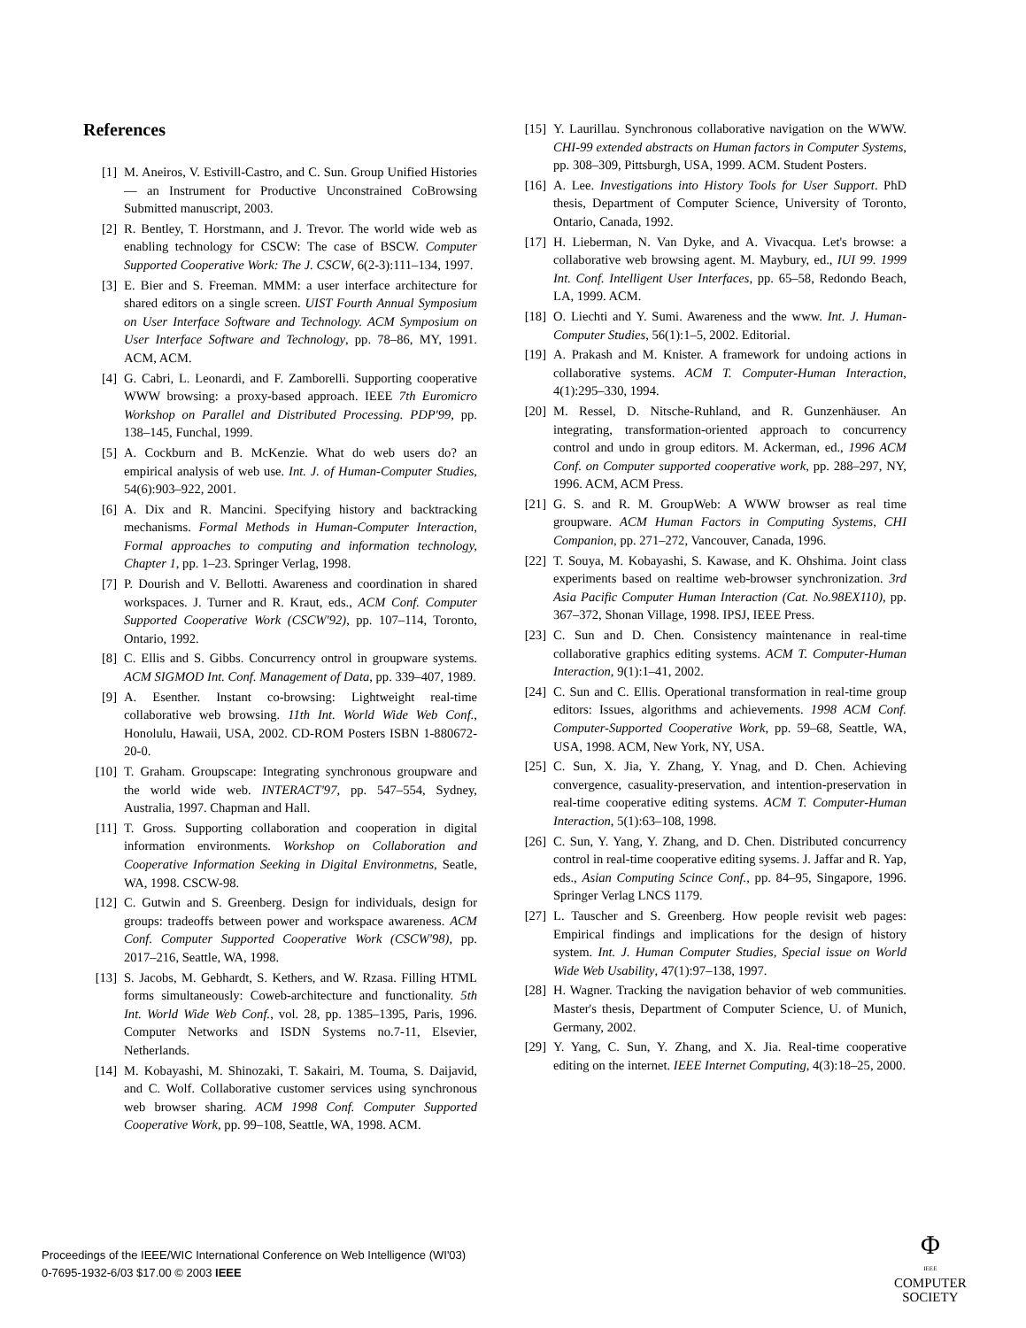References
[1] M. Aneiros, V. Estivill-Castro, and C. Sun. Group Unified Histories — an Instrument for Productive Unconstrained CoBrowsing Submitted manuscript, 2003.
[2] R. Bentley, T. Horstmann, and J. Trevor. The world wide web as enabling technology for CSCW: The case of BSCW. Computer Supported Cooperative Work: The J. CSCW, 6(2-3):111–134, 1997.
[3] E. Bier and S. Freeman. MMM: a user interface architecture for shared editors on a single screen. UIST Fourth Annual Symposium on User Interface Software and Technology. ACM Symposium on User Interface Software and Technology, pp. 78–86, MY, 1991. ACM, ACM.
[4] G. Cabri, L. Leonardi, and F. Zamborelli. Supporting cooperative WWW browsing: a proxy-based approach. IEEE 7th Euromicro Workshop on Parallel and Distributed Processing. PDP'99, pp. 138–145, Funchal, 1999.
[5] A. Cockburn and B. McKenzie. What do web users do? an empirical analysis of web use. Int. J. of Human-Computer Studies, 54(6):903–922, 2001.
[6] A. Dix and R. Mancini. Specifying history and backtracking mechanisms. Formal Methods in Human-Computer Interaction, Formal approaches to computing and information technology, Chapter 1, pp. 1–23. Springer Verlag, 1998.
[7] P. Dourish and V. Bellotti. Awareness and coordination in shared workspaces. J. Turner and R. Kraut, eds., ACM Conf. Computer Supported Cooperative Work (CSCW'92), pp. 107–114, Toronto, Ontario, 1992.
[8] C. Ellis and S. Gibbs. Concurrency ontrol in groupware systems. ACM SIGMOD Int. Conf. Management of Data, pp. 339–407, 1989.
[9] A. Esenther. Instant co-browsing: Lightweight real-time collaborative web browsing. 11th Int. World Wide Web Conf., Honolulu, Hawaii, USA, 2002. CD-ROM Posters ISBN 1-880672-20-0.
[10] T. Graham. Groupscape: Integrating synchronous groupware and the world wide web. INTERACT'97, pp. 547–554, Sydney, Australia, 1997. Chapman and Hall.
[11] T. Gross. Supporting collaboration and cooperation in digital information environments. Workshop on Collaboration and Cooperative Information Seeking in Digital Environmetns, Seatle, WA, 1998. CSCW-98.
[12] C. Gutwin and S. Greenberg. Design for individuals, design for groups: tradeoffs between power and workspace awareness. ACM Conf. Computer Supported Cooperative Work (CSCW'98), pp. 2017–216, Seattle, WA, 1998.
[13] S. Jacobs, M. Gebhardt, S. Kethers, and W. Rzasa. Filling HTML forms simultaneously: Coweb-architecture and functionality. 5th Int. World Wide Web Conf., vol. 28, pp. 1385–1395, Paris, 1996. Computer Networks and ISDN Systems no.7-11, Elsevier, Netherlands.
[14] M. Kobayashi, M. Shinozaki, T. Sakairi, M. Touma, S. Daijavid, and C. Wolf. Collaborative customer services using synchronous web browser sharing. ACM 1998 Conf. Computer Supported Cooperative Work, pp. 99–108, Seattle, WA, 1998. ACM.
[15] Y. Laurillau. Synchronous collaborative navigation on the WWW. CHI-99 extended abstracts on Human factors in Computer Systems, pp. 308–309, Pittsburgh, USA, 1999. ACM. Student Posters.
[16] A. Lee. Investigations into History Tools for User Support. PhD thesis, Department of Computer Science, University of Toronto, Ontario, Canada, 1992.
[17] H. Lieberman, N. Van Dyke, and A. Vivacqua. Let's browse: a collaborative web browsing agent. M. Maybury, ed., IUI 99. 1999 Int. Conf. Intelligent User Interfaces, pp. 65–58, Redondo Beach, LA, 1999. ACM.
[18] O. Liechti and Y. Sumi. Awareness and the www. Int. J. Human-Computer Studies, 56(1):1–5, 2002. Editorial.
[19] A. Prakash and M. Knister. A framework for undoing actions in collaborative systems. ACM T. Computer-Human Interaction, 4(1):295–330, 1994.
[20] M. Ressel, D. Nitsche-Ruhland, and R. Gunzenhäuser. An integrating, transformation-oriented approach to concurrency control and undo in group editors. M. Ackerman, ed., 1996 ACM Conf. on Computer supported cooperative work, pp. 288–297, NY, 1996. ACM, ACM Press.
[21] G. S. and R. M. GroupWeb: A WWW browser as real time groupware. ACM Human Factors in Computing Systems, CHI Companion, pp. 271–272, Vancouver, Canada, 1996.
[22] T. Souya, M. Kobayashi, S. Kawase, and K. Ohshima. Joint class experiments based on realtime web-browser synchronization. 3rd Asia Pacific Computer Human Interaction (Cat. No.98EX110), pp. 367–372, Shonan Village, 1998. IPSJ, IEEE Press.
[23] C. Sun and D. Chen. Consistency maintenance in real-time collaborative graphics editing systems. ACM T. Computer-Human Interaction, 9(1):1–41, 2002.
[24] C. Sun and C. Ellis. Operational transformation in real-time group editors: Issues, algorithms and achievements. 1998 ACM Conf. Computer-Supported Cooperative Work, pp. 59–68, Seattle, WA, USA, 1998. ACM, New York, NY, USA.
[25] C. Sun, X. Jia, Y. Zhang, Y. Ynag, and D. Chen. Achieving convergence, casuality-preservation, and intention-preservation in real-time cooperative editing systems. ACM T. Computer-Human Interaction, 5(1):63–108, 1998.
[26] C. Sun, Y. Yang, Y. Zhang, and D. Chen. Distributed concurrency control in real-time cooperative editing sysems. J. Jaffar and R. Yap, eds., Asian Computing Scince Conf., pp. 84–95, Singapore, 1996. Springer Verlag LNCS 1179.
[27] L. Tauscher and S. Greenberg. How people revisit web pages: Empirical findings and implications for the design of history system. Int. J. Human Computer Studies, Special issue on World Wide Web Usability, 47(1):97–138, 1997.
[28] H. Wagner. Tracking the navigation behavior of web communities. Master's thesis, Department of Computer Science, U. of Munich, Germany, 2002.
[29] Y. Yang, C. Sun, Y. Zhang, and X. Jia. Real-time cooperative editing on the internet. IEEE Internet Computing, 4(3):18–25, 2000.
Proceedings of the IEEE/WIC International Conference on Web Intelligence (WI'03)
0-7695-1932-6/03 $17.00 © 2003 IEEE
Φ
IEEE
COMPUTER
SOCIETY